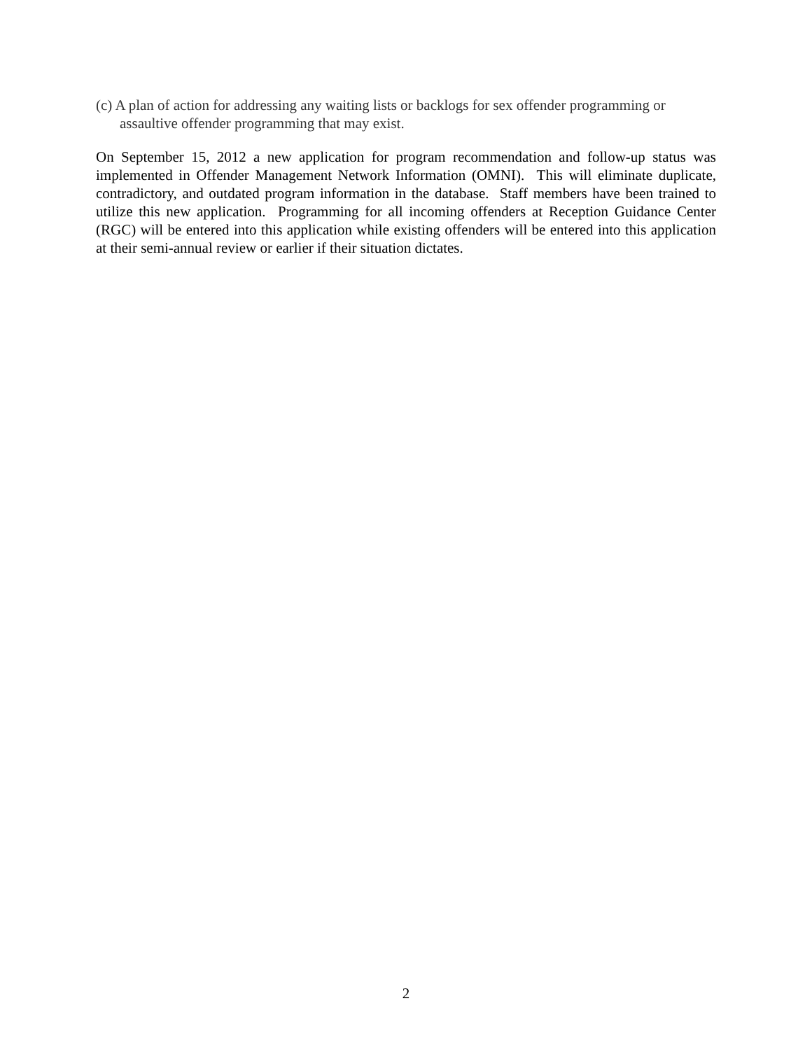(c) A plan of action for addressing any waiting lists or backlogs for sex offender programming or assaultive offender programming that may exist.
On September 15, 2012 a new application for program recommendation and follow-up status was implemented in Offender Management Network Information (OMNI). This will eliminate duplicate, contradictory, and outdated program information in the database. Staff members have been trained to utilize this new application. Programming for all incoming offenders at Reception Guidance Center (RGC) will be entered into this application while existing offenders will be entered into this application at their semi-annual review or earlier if their situation dictates.
2